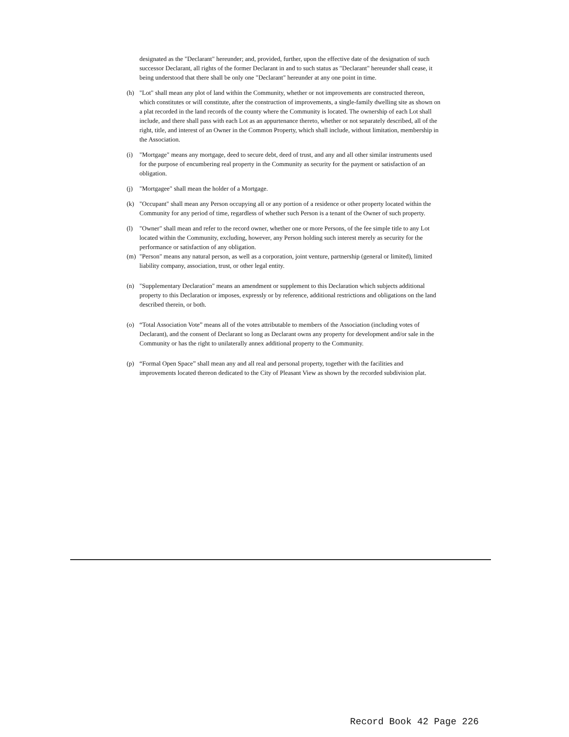designated as the "Declarant" hereunder; and, provided, further, upon the effective date of the designation of such successor Declarant, all rights of the former Declarant in and to such status as "Declarant" hereunder shall cease, it being understood that there shall be only one "Declarant" hereunder at any one point in time.
(h) "Lot" shall mean any plot of land within the Community, whether or not improvements are constructed thereon, which constitutes or will constitute, after the construction of improvements, a single-family dwelling site as shown on a plat recorded in the land records of the county where the Community is located. The ownership of each Lot shall include, and there shall pass with each Lot as an appurtenance thereto, whether or not separately described, all of the right, title, and interest of an Owner in the Common Property, which shall include, without limitation, membership in the Association.
(i) "Mortgage" means any mortgage, deed to secure debt, deed of trust, and any and all other similar instruments used for the purpose of encumbering real property in the Community as security for the payment or satisfaction of an obligation.
(j) "Mortgagee" shall mean the holder of a Mortgage.
(k) "Occupant" shall mean any Person occupying all or any portion of a residence or other property located within the Community for any period of time, regardless of whether such Person is a tenant of the Owner of such property.
(l) "Owner" shall mean and refer to the record owner, whether one or more Persons, of the fee simple title to any Lot located within the Community, excluding, however, any Person holding such interest merely as security for the performance or satisfaction of any obligation.
(m) "Person" means any natural person, as well as a corporation, joint venture, partnership (general or limited), limited liability company, association, trust, or other legal entity.
(n) "Supplementary Declaration" means an amendment or supplement to this Declaration which subjects additional property to this Declaration or imposes, expressly or by reference, additional restrictions and obligations on the land described therein, or both.
(o) “Total Association Vote” means all of the votes attributable to members of the Association (including votes of Declarant), and the consent of Declarant so long as Declarant owns any property for development and/or sale in the Community or has the right to unilaterally annex additional property to the Community.
(p) “Formal Open Space” shall mean any and all real and personal property, together with the facilities and improvements located thereon dedicated to the City of Pleasant View as shown by the recorded subdivision plat.
Record Book 42 Page 226